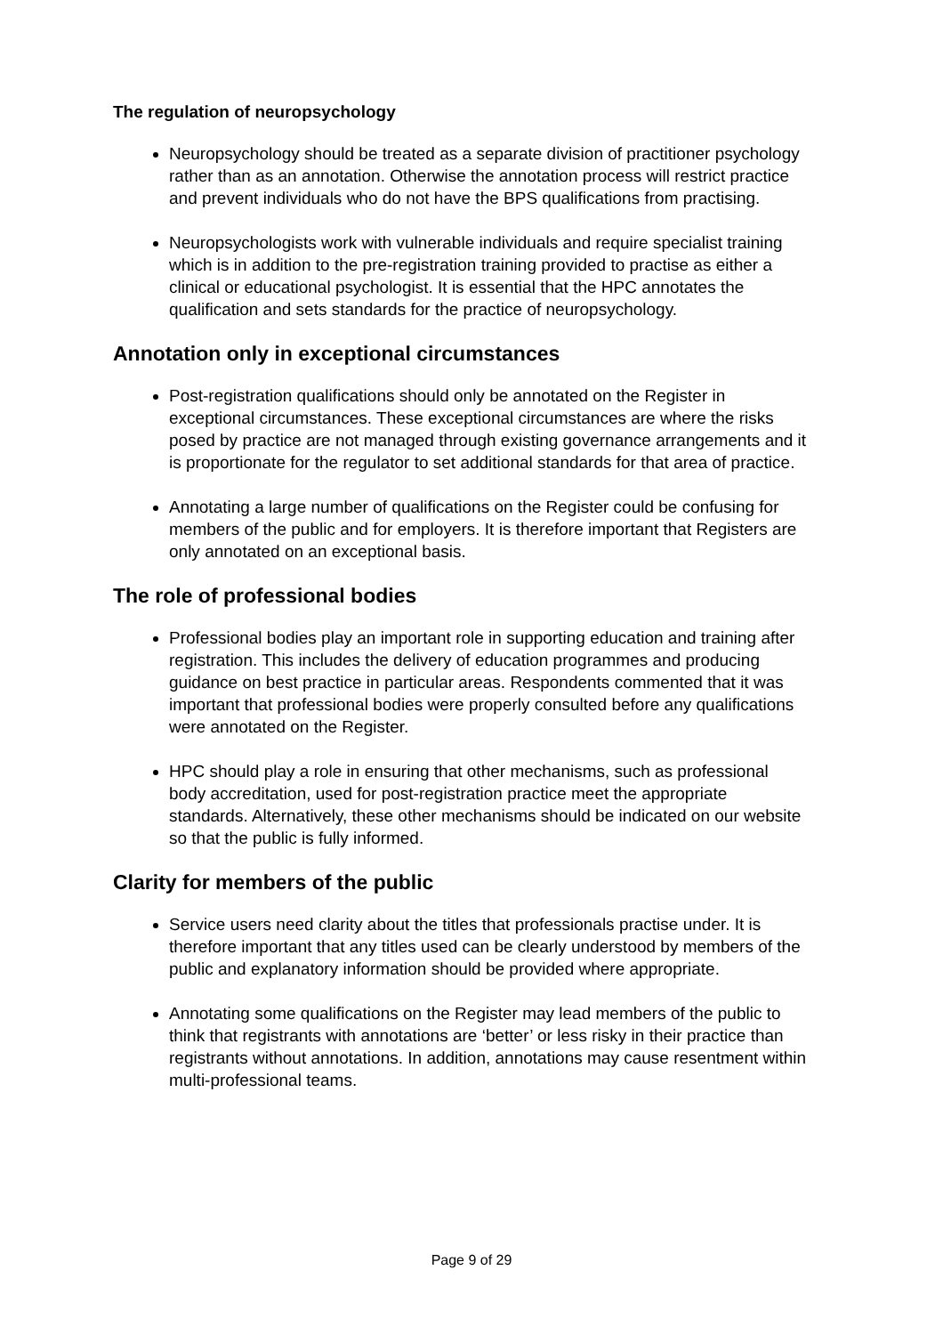The regulation of neuropsychology
Neuropsychology should be treated as a separate division of practitioner psychology rather than as an annotation. Otherwise the annotation process will restrict practice and prevent individuals who do not have the BPS qualifications from practising.
Neuropsychologists work with vulnerable individuals and require specialist training which is in addition to the pre-registration training provided to practise as either a clinical or educational psychologist. It is essential that the HPC annotates the qualification and sets standards for the practice of neuropsychology.
Annotation only in exceptional circumstances
Post-registration qualifications should only be annotated on the Register in exceptional circumstances. These exceptional circumstances are where the risks posed by practice are not managed through existing governance arrangements and it is proportionate for the regulator to set additional standards for that area of practice.
Annotating a large number of qualifications on the Register could be confusing for members of the public and for employers. It is therefore important that Registers are only annotated on an exceptional basis.
The role of professional bodies
Professional bodies play an important role in supporting education and training after registration. This includes the delivery of education programmes and producing guidance on best practice in particular areas. Respondents commented that it was important that professional bodies were properly consulted before any qualifications were annotated on the Register.
HPC should play a role in ensuring that other mechanisms, such as professional body accreditation, used for post-registration practice meet the appropriate standards. Alternatively, these other mechanisms should be indicated on our website so that the public is fully informed.
Clarity for members of the public
Service users need clarity about the titles that professionals practise under. It is therefore important that any titles used can be clearly understood by members of the public and explanatory information should be provided where appropriate.
Annotating some qualifications on the Register may lead members of the public to think that registrants with annotations are ‘better’ or less risky in their practice than registrants without annotations. In addition, annotations may cause resentment within multi-professional teams.
Page 9 of 29